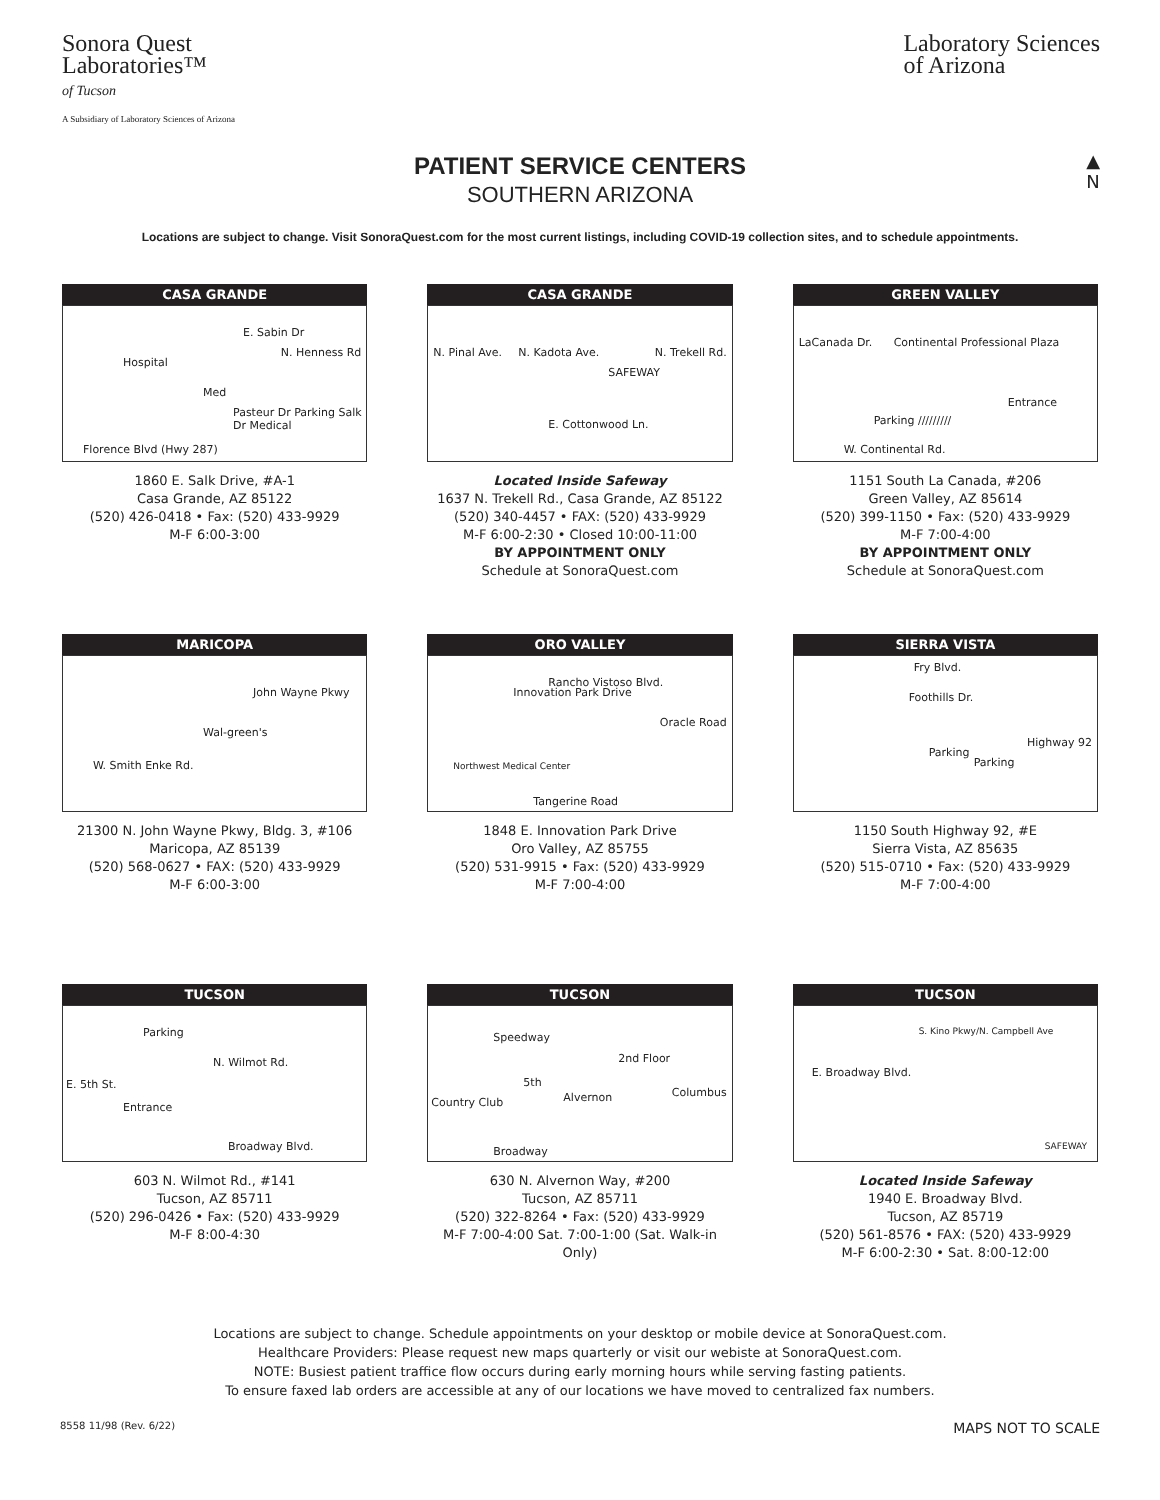Sonora Quest
Laboratories™
of Tucson
A Subsidiary of Laboratory Sciences of Arizona
Laboratory Sciences
of Arizona
PATIENT SERVICE CENTERS
SOUTHERN ARIZONA
▲
N
Locations are subject to change. Visit SonoraQuest.com for the most current listings, including COVID-19 collection sites, and to schedule appointments.
CASA GRANDE
Hospital
E. Sabin Dr
Med
Pasteur Dr Parking Salk Dr Medical
N. Henness Rd
Florence Blvd (Hwy 287)
1860 E. Salk Drive, #A-1
Casa Grande, AZ 85122
(520) 426-0418 • Fax: (520) 433-9929
M-F 6:00-3:00
CASA GRANDE
N. Pinal Ave. N. Kadota Ave.
SAFEWAY
N. Trekell Rd.
E. Cottonwood Ln.
Located Inside Safeway
1637 N. Trekell Rd., Casa Grande, AZ 85122
(520) 340-4457 • FAX: (520) 433-9929
M-F 6:00-2:30 • Closed 10:00-11:00
BY APPOINTMENT ONLY
Schedule at SonoraQuest.com
GREEN VALLEY
LaCanada Dr. Continental Professional Plaza
Entrance
Parking /////////
W. Continental Rd.
1151 South La Canada, #206
Green Valley, AZ 85614
(520) 399-1150 • Fax: (520) 433-9929
M-F 7:00-4:00
BY APPOINTMENT ONLY
Schedule at SonoraQuest.com
MARICOPA
Wal-green's
John Wayne Pkwy
W. Smith Enke Rd.
21300 N. John Wayne Pkwy, Bldg. 3, #106
Maricopa, AZ 85139
(520) 568-0627 • FAX: (520) 433-9929
M-F 6:00-3:00
ORO VALLEY
Innovation Park Drive
Rancho Vistoso Blvd.
Oracle Road
Northwest Medical Center
Tangerine Road
1848 E. Innovation Park Drive
Oro Valley, AZ 85755
(520) 531-9915 • Fax: (520) 433-9929
M-F 7:00-4:00
SIERRA VISTA
Fry Blvd.
Foothills Dr.
Parking
Parking
Highway 92
1150 South Highway 92, #E
Sierra Vista, AZ 85635
(520) 515-0710 • Fax: (520) 433-9929
M-F 7:00-4:00
TUCSON
Parking
N. Wilmot Rd.
E. 5th St.
Entrance
Broadway Blvd.
603 N. Wilmot Rd., #141
Tucson, AZ 85711
(520) 296-0426 • Fax: (520) 433-9929
M-F 8:00-4:30
TUCSON
Speedway
2nd Floor
Country Club
5th
Alvernon Columbus
Broadway
630 N. Alvernon Way, #200
Tucson, AZ 85711
(520) 322-8264 • Fax: (520) 433-9929
M-F 7:00-4:00 Sat. 7:00-1:00 (Sat. Walk-in Only)
TUCSON
E. Broadway Blvd.
S. Kino Pkwy/N. Campbell Ave
SAFEWAY
Located Inside Safeway
1940 E. Broadway Blvd.
Tucson, AZ 85719
(520) 561-8576 • FAX: (520) 433-9929
M-F 6:00-2:30 • Sat. 8:00-12:00
Locations are subject to change. Schedule appointments on your desktop or mobile device at SonoraQuest.com.
Healthcare Providers: Please request new maps quarterly or visit our webiste at SonoraQuest.com.
NOTE: Busiest patient traffice flow occurs during early morning hours while serving fasting patients.
To ensure faxed lab orders are accessible at any of our locations we have moved to centralized fax numbers.
8558 11/98 (Rev. 6/22) MAPS NOT TO SCALE